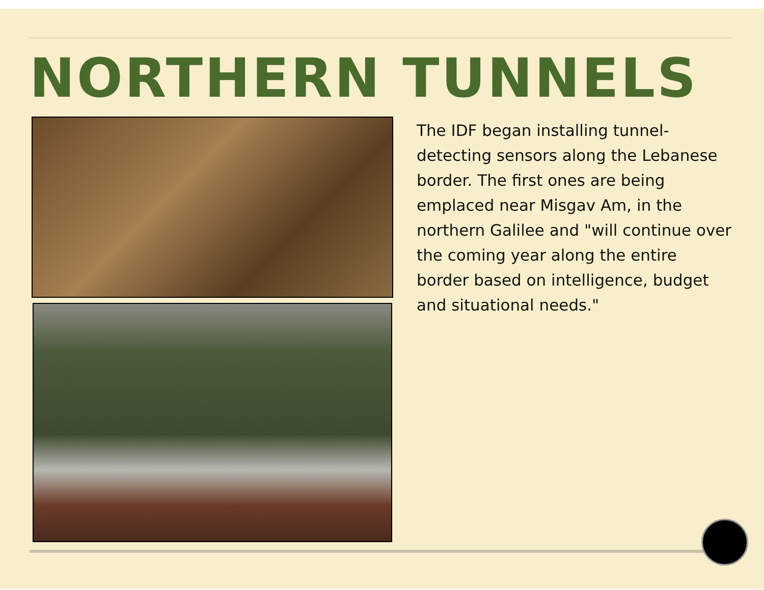NORTHERN TUNNELS
The IDF began installing tunnel-detecting sensors along the Lebanese border. The first ones are being emplaced near Misgav Am, in the northern Galilee and "will continue over the coming year along the entire border based on intelligence, budget and situational needs."